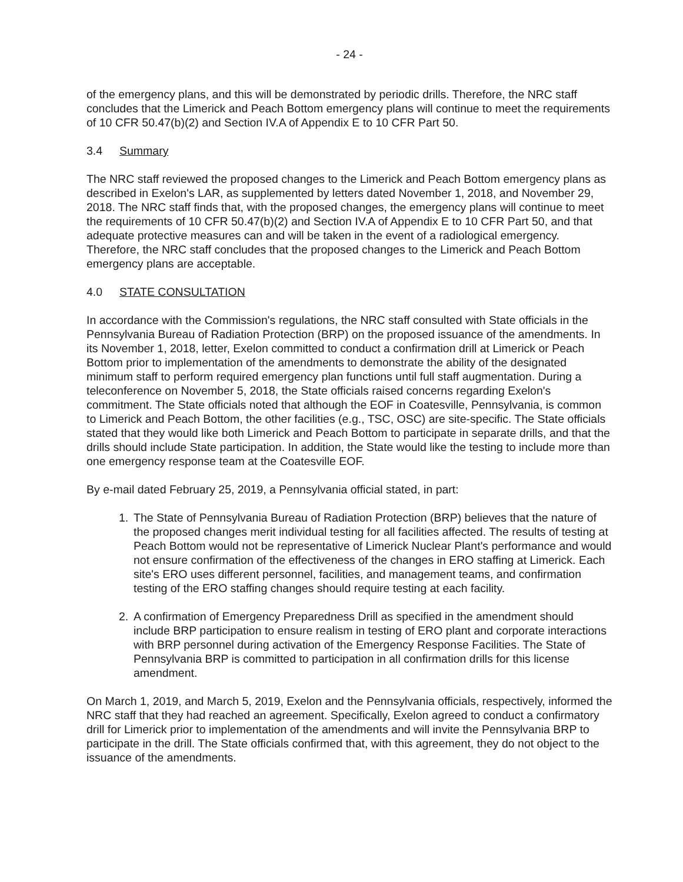- 24 -
of the emergency plans, and this will be demonstrated by periodic drills. Therefore, the NRC staff concludes that the Limerick and Peach Bottom emergency plans will continue to meet the requirements of 10 CFR 50.47(b)(2) and Section IV.A of Appendix E to 10 CFR Part 50.
3.4 Summary
The NRC staff reviewed the proposed changes to the Limerick and Peach Bottom emergency plans as described in Exelon's LAR, as supplemented by letters dated November 1, 2018, and November 29, 2018. The NRC staff finds that, with the proposed changes, the emergency plans will continue to meet the requirements of 10 CFR 50.47(b)(2) and Section IV.A of Appendix E to 10 CFR Part 50, and that adequate protective measures can and will be taken in the event of a radiological emergency. Therefore, the NRC staff concludes that the proposed changes to the Limerick and Peach Bottom emergency plans are acceptable.
4.0 STATE CONSULTATION
In accordance with the Commission's regulations, the NRC staff consulted with State officials in the Pennsylvania Bureau of Radiation Protection (BRP) on the proposed issuance of the amendments. In its November 1, 2018, letter, Exelon committed to conduct a confirmation drill at Limerick or Peach Bottom prior to implementation of the amendments to demonstrate the ability of the designated minimum staff to perform required emergency plan functions until full staff augmentation. During a teleconference on November 5, 2018, the State officials raised concerns regarding Exelon's commitment. The State officials noted that although the EOF in Coatesville, Pennsylvania, is common to Limerick and Peach Bottom, the other facilities (e.g., TSC, OSC) are site-specific. The State officials stated that they would like both Limerick and Peach Bottom to participate in separate drills, and that the drills should include State participation. In addition, the State would like the testing to include more than one emergency response team at the Coatesville EOF.
By e-mail dated February 25, 2019, a Pennsylvania official stated, in part:
1. The State of Pennsylvania Bureau of Radiation Protection (BRP) believes that the nature of the proposed changes merit individual testing for all facilities affected. The results of testing at Peach Bottom would not be representative of Limerick Nuclear Plant's performance and would not ensure confirmation of the effectiveness of the changes in ERO staffing at Limerick. Each site's ERO uses different personnel, facilities, and management teams, and confirmation testing of the ERO staffing changes should require testing at each facility.
2. A confirmation of Emergency Preparedness Drill as specified in the amendment should include BRP participation to ensure realism in testing of ERO plant and corporate interactions with BRP personnel during activation of the Emergency Response Facilities. The State of Pennsylvania BRP is committed to participation in all confirmation drills for this license amendment.
On March 1, 2019, and March 5, 2019, Exelon and the Pennsylvania officials, respectively, informed the NRC staff that they had reached an agreement. Specifically, Exelon agreed to conduct a confirmatory drill for Limerick prior to implementation of the amendments and will invite the Pennsylvania BRP to participate in the drill. The State officials confirmed that, with this agreement, they do not object to the issuance of the amendments.